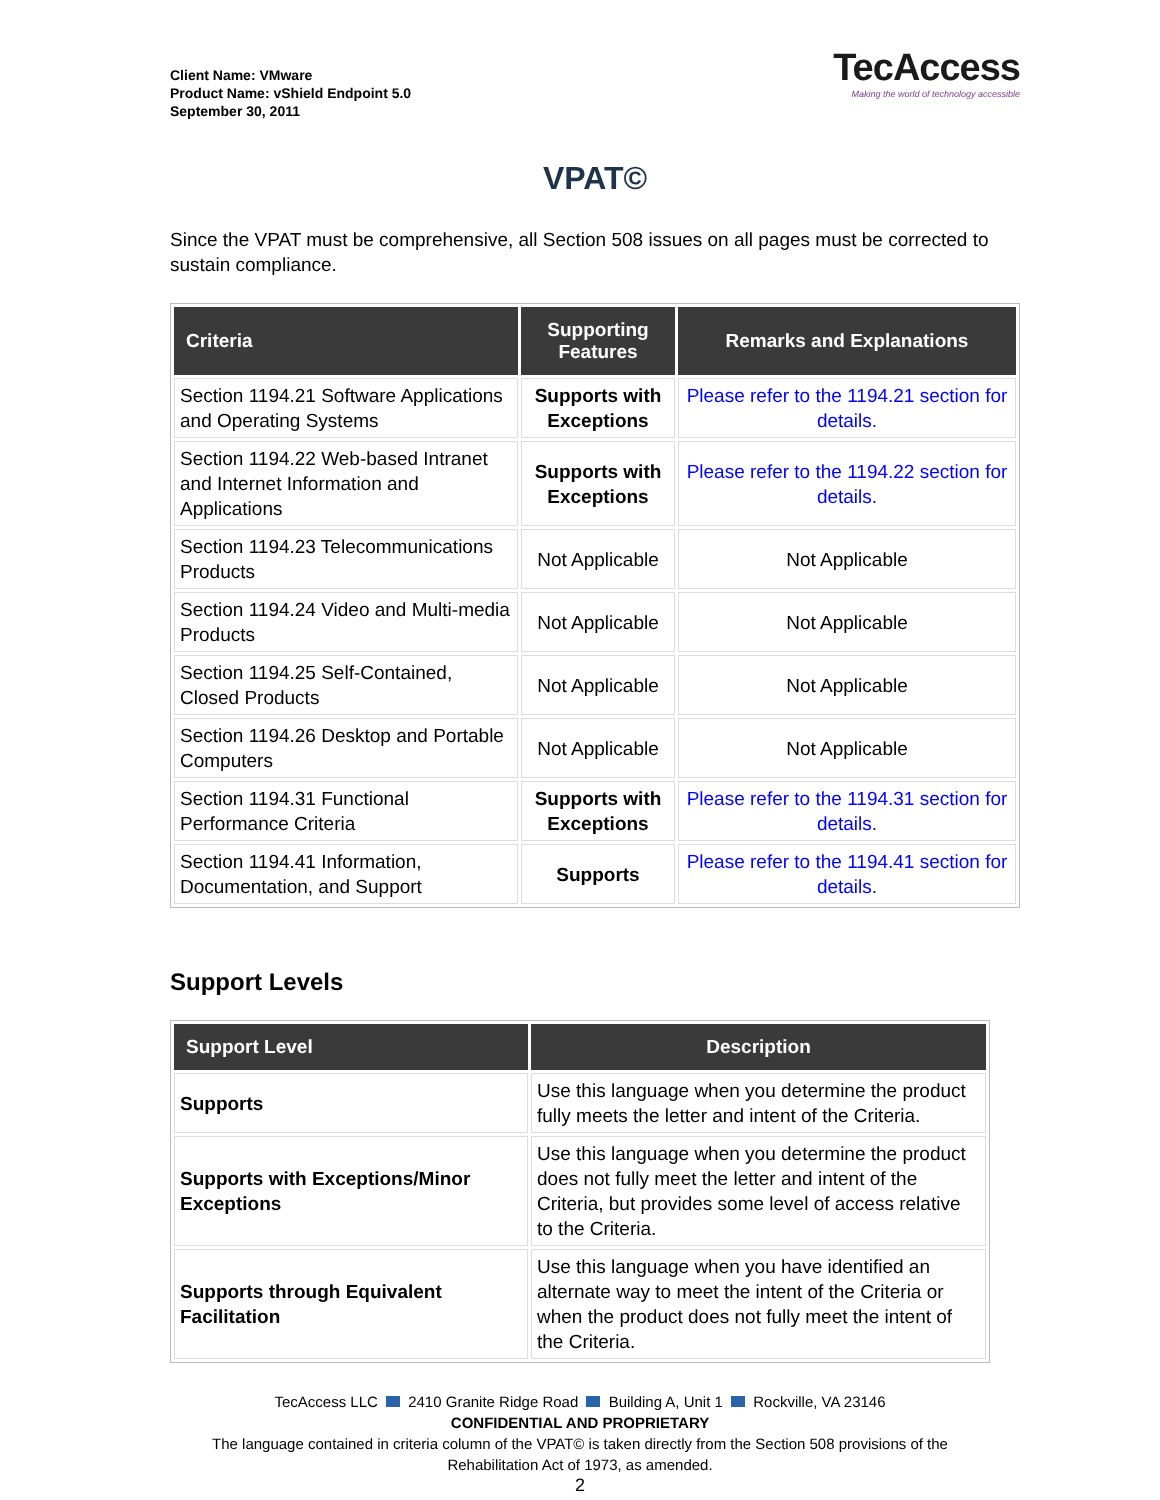Client Name: VMware
Product Name: vShield Endpoint 5.0
September 30, 2011
TecAccess
Making the world of technology accessible
VPAT©
Since the VPAT must be comprehensive, all Section 508 issues on all pages must be corrected to sustain compliance.
| Criteria | Supporting Features | Remarks and Explanations |
| --- | --- | --- |
| Section 1194.21 Software Applications and Operating Systems | Supports with Exceptions | Please refer to the 1194.21 section for details. |
| Section 1194.22 Web-based Intranet and Internet Information and Applications | Supports with Exceptions | Please refer to the 1194.22 section for details. |
| Section 1194.23 Telecommunications Products | Not Applicable | Not Applicable |
| Section 1194.24 Video and Multi-media Products | Not Applicable | Not Applicable |
| Section 1194.25 Self-Contained, Closed Products | Not Applicable | Not Applicable |
| Section 1194.26 Desktop and Portable Computers | Not Applicable | Not Applicable |
| Section 1194.31 Functional Performance Criteria | Supports with Exceptions | Please refer to the 1194.31 section for details. |
| Section 1194.41 Information, Documentation, and Support | Supports | Please refer to the 1194.41 section for details. |
Support Levels
| Support Level | Description |
| --- | --- |
| Supports | Use this language when you determine the product fully meets the letter and intent of the Criteria. |
| Supports with Exceptions/Minor Exceptions | Use this language when you determine the product does not fully meet the letter and intent of the Criteria, but provides some level of access relative to the Criteria. |
| Supports through Equivalent Facilitation | Use this language when you have identified an alternate way to meet the intent of the Criteria or when the product does not fully meet the intent of the Criteria. |
TecAccess LLC 2410 Granite Ridge Road Building A, Unit 1 Rockville, VA 23146
CONFIDENTIAL AND PROPRIETARY
The language contained in criteria column of the VPAT© is taken directly from the Section 508 provisions of the Rehabilitation Act of 1973, as amended.
2